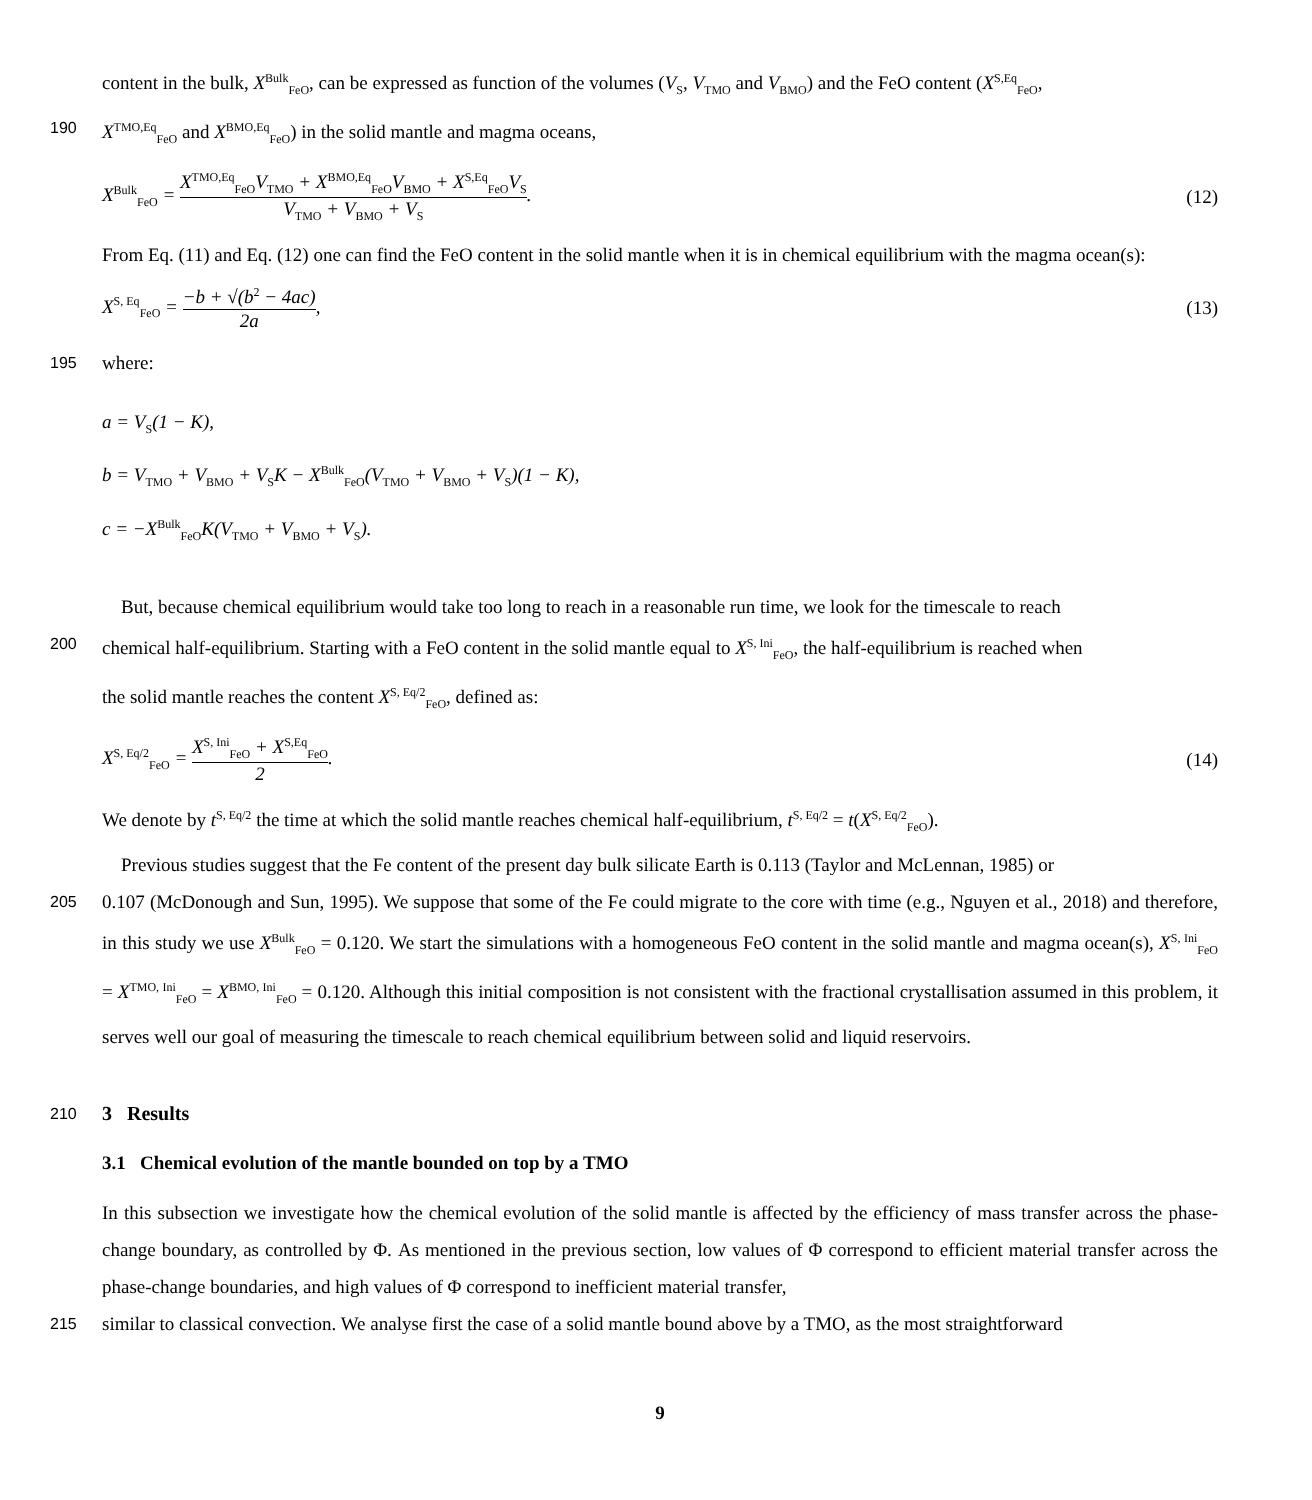content in the bulk, X<sup>Bulk</sup><sub>FeO</sub>, can be expressed as function of the volumes (V<sub>S</sub>, V<sub>TMO</sub> and V<sub>BMO</sub>) and the FeO content (X<sup>S,Eq</sup><sub>FeO</sub>,
190 X<sup>TMO,Eq</sup><sub>FeO</sub> and X<sup>BMO,Eq</sup><sub>FeO</sub>) in the solid mantle and magma oceans,
X<sup>Bulk</sup><sub>FeO</sub> = X<sup>TMO,Eq</sup><sub>FeO</sub>V<sub>TMO</sub> + X<sup>BMO,Eq</sup><sub>FeO</sub>V<sub>BMO</sub> + X<sup>S,Eq</sup><sub>FeO</sub>V<sub>S</sub> V<sub>TMO</sub> + V<sub>BMO</sub> + V<sub>S</sub>.
(12)
From Eq. (11) and Eq. (12) one can find the FeO content in the solid mantle when it is in chemical equilibrium with the magma ocean(s):
X<sup>S, Eq</sup><sub>FeO</sub> = −b + √(b<sup>2</sup> − 4ac) 2a,
(13)
195 where:
a = V<sub>S</sub>(1 − K),
b = V<sub>TMO</sub> + V<sub>BMO</sub> + V<sub>S</sub>K − X<sup>Bulk</sup><sub>FeO</sub>(V<sub>TMO</sub> + V<sub>BMO</sub> + V<sub>S</sub>)(1 − K),
c = −X<sup>Bulk</sup><sub>FeO</sub>K(V<sub>TMO</sub> + V<sub>BMO</sub> + V<sub>S</sub>).
But, because chemical equilibrium would take too long to reach in a reasonable run time, we look for the timescale to reach
200 chemical half-equilibrium. Starting with a FeO content in the solid mantle equal to X<sup>S, Ini</sup><sub>FeO</sub>, the half-equilibrium is reached when
the solid mantle reaches the content X<sup>S, Eq/2</sup><sub>FeO</sub>, defined as:
X<sup>S, Eq/2</sup><sub>FeO</sub> = X<sup>S, Ini</sup><sub>FeO</sub> + X<sup>S,Eq</sup><sub>FeO</sub> 2.
(14)
We denote by t<sup>S, Eq/2</sup> the time at which the solid mantle reaches chemical half-equilibrium, t<sup>S, Eq/2</sup> = t(X<sup>S, Eq/2</sup><sub>FeO</sub>).
Previous studies suggest that the Fe content of the present day bulk silicate Earth is 0.113 (Taylor and McLennan, 1985) or
205 0.107 (McDonough and Sun, 1995). We suppose that some of the Fe could migrate to the core with time (e.g., Nguyen et al., 2018) and therefore, in this study we use X<sup>Bulk</sup><sub>FeO</sub> = 0.120. We start the simulations with a homogeneous FeO content in the solid mantle and magma ocean(s), X<sup>S, Ini</sup><sub>FeO</sub> = X<sup>TMO, Ini</sup><sub>FeO</sub> = X<sup>BMO, Ini</sup><sub>FeO</sub> = 0.120. Although this initial composition is not consistent with the fractional crystallisation assumed in this problem, it serves well our goal of measuring the timescale to reach chemical equilibrium between solid and liquid reservoirs.
210 3 Results
3.1 Chemical evolution of the mantle bounded on top by a TMO
In this subsection we investigate how the chemical evolution of the solid mantle is affected by the efficiency of mass transfer across the phase-change boundary, as controlled by Φ. As mentioned in the previous section, low values of Φ correspond to efficient material transfer across the phase-change boundaries, and high values of Φ correspond to inefficient material transfer,
215 similar to classical convection. We analyse first the case of a solid mantle bound above by a TMO, as the most straightforward
9